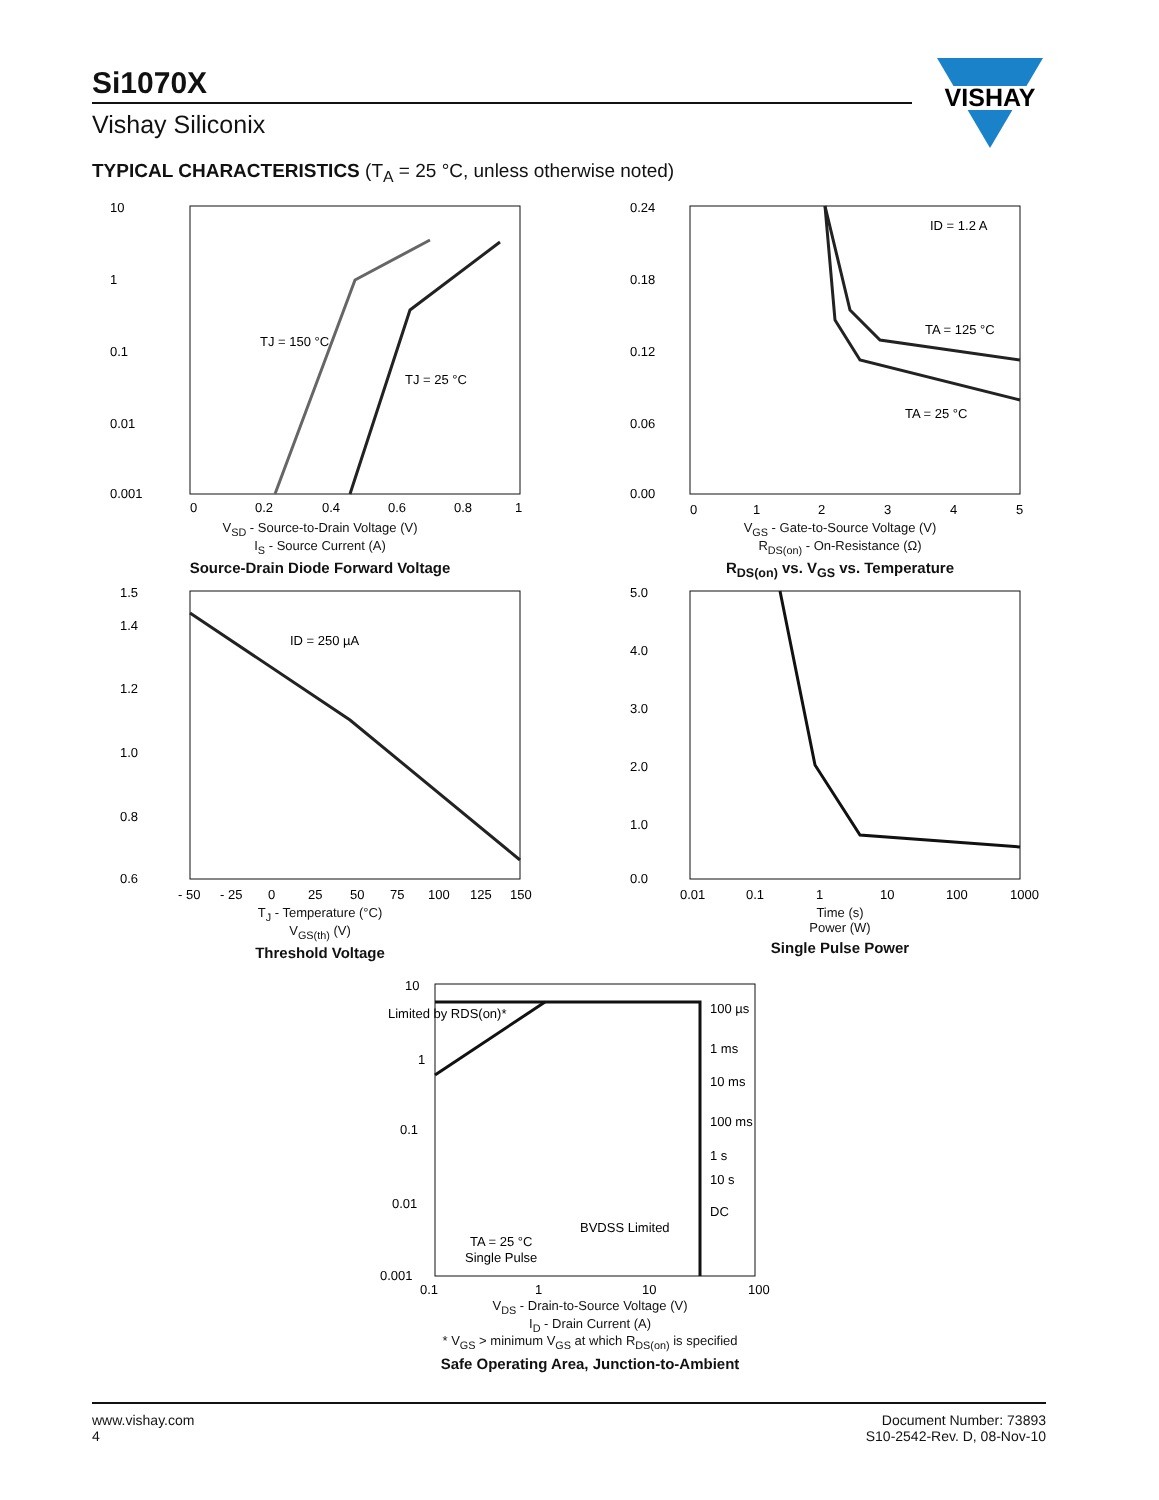Si1070X
Vishay Siliconix
VISHAY
TYPICAL CHARACTERISTICS (T<sub>A</sub> = 25 °C, unless otherwise noted)
10
1
0.1
0.01
0.001
TJ = 150 °C
TJ = 25 °C
0
0.2
0.4
0.6
0.8
1
V<sub>SD</sub> - Source-to-Drain Voltage (V)
I<sub>S</sub> - Source Current (A)
Source-Drain Diode Forward Voltage
0.24
0.18
0.12
0.06
0.00
ID = 1.2 A
TA = 125 °C
TA = 25 °C
0
1
2
3
4
5
V<sub>GS</sub> - Gate-to-Source Voltage (V)
R<sub>DS(on)</sub> - On-Resistance (Ω)
R<sub>DS(on)</sub> vs. V<sub>GS</sub> vs. Temperature
1.5
1.4
1.2
1.0
0.8
0.6
ID = 250 µA
- 50
- 25
0
25
50
75
100
125
150
T<sub>J</sub> - Temperature (°C)
V<sub>GS(th)</sub> (V)
Threshold Voltage
5.0
4.0
3.0
2.0
1.0
0.0
0.01
0.1
1
10
100
1000
Time (s)
Power (W)
Single Pulse Power
10
1
0.1
0.01
0.001
Limited by RDS(on)*
100 µs
1 ms
10 ms
100 ms
1 s
10 s
DC
BVDSS Limited
TA = 25 °C
Single Pulse
0.1
1
10
100
V<sub>DS</sub> - Drain-to-Source Voltage (V)
I<sub>D</sub> - Drain Current (A)
* V<sub>GS</sub> > minimum V<sub>GS</sub> at which R<sub>DS(on)</sub> is specified
Safe Operating Area, Junction-to-Ambient
www.vishay.com
4
Document Number: 73893
S10-2542-Rev. D, 08-Nov-10